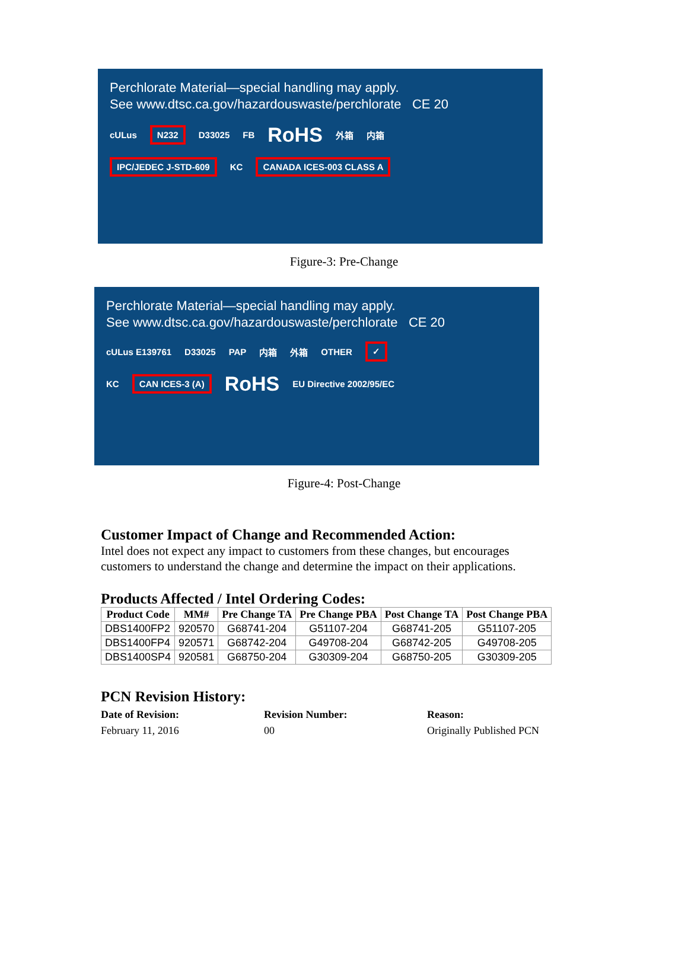Perchlorate Material—special handling may apply.
See www.dtsc.ca.gov/hazardouswaste/perchlorate CE 20
cULus N232 D33025 FB RoHS 外箱 内箱
IPC/JEDEC J-STD-609 KC CANADA ICES-003 CLASS A
Figure-3: Pre-Change
Perchlorate Material—special handling may apply.
See www.dtsc.ca.gov/hazardouswaste/perchlorate CE 20
cULus E139761 D33025 PAP 内箱 外箱 OTHER ✓
KC CAN ICES-3 (A) RoHS EU Directive 2002/95/EC
Figure-4: Post-Change
Customer Impact of Change and Recommended Action:
Intel does not expect any impact to customers from these changes, but encourages
customers to understand the change and determine the impact on their applications.
Products Affected / Intel Ordering Codes:
| Product Code | MM# | Pre Change TA | Pre Change PBA | Post Change TA | Post Change PBA |
| --- | --- | --- | --- | --- | --- |
| DBS1400FP2 | 920570 | G68741-204 | G51107-204 | G68741-205 | G51107-205 |
| DBS1400FP4 | 920571 | G68742-204 | G49708-204 | G68742-205 | G49708-205 |
| DBS1400SP4 | 920581 | G68750-204 | G30309-204 | G68750-205 | G30309-205 |
PCN Revision History:
Date of Revision: Revision Number: Reason:
February 11, 2016 00 Originally Published PCN